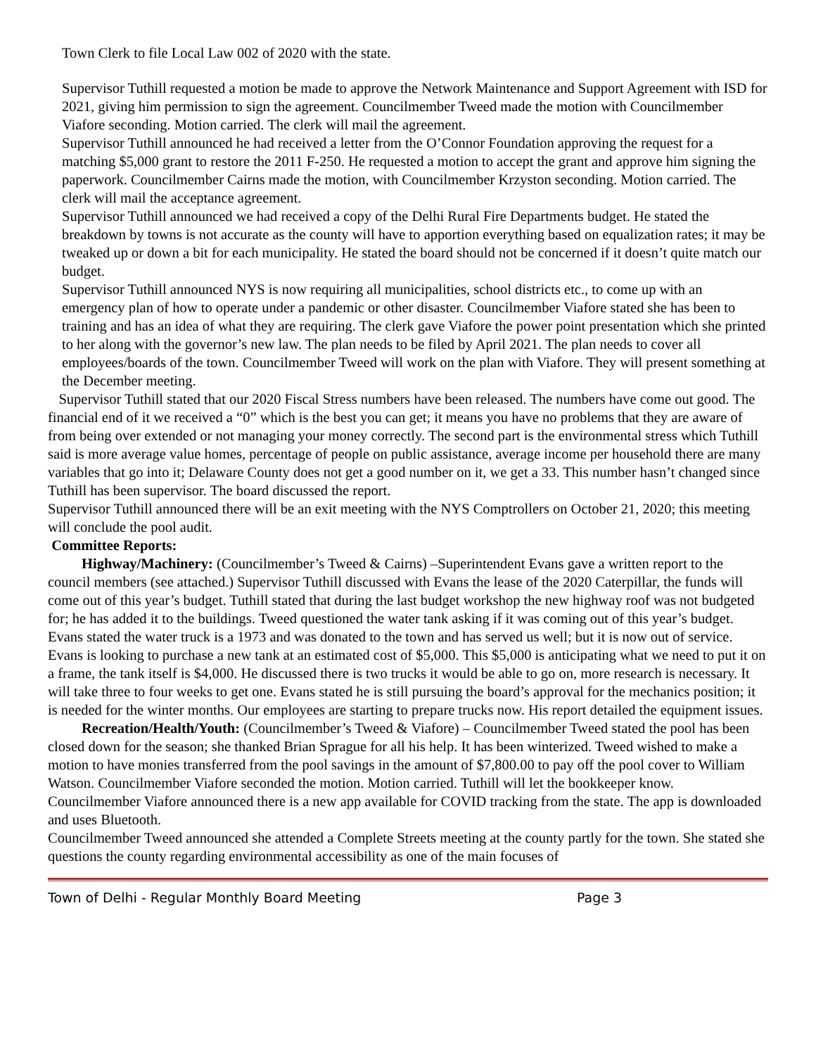Town Clerk to file Local Law 002 of 2020 with the state.
Supervisor Tuthill requested a motion be made to approve the Network Maintenance and Support Agreement with ISD for 2021, giving him permission to sign the agreement. Councilmember Tweed made the motion with Councilmember Viafore seconding. Motion carried. The clerk will mail the agreement.
Supervisor Tuthill announced he had received a letter from the O’Connor Foundation approving the request for a matching $5,000 grant to restore the 2011 F-250. He requested a motion to accept the grant and approve him signing the paperwork. Councilmember Cairns made the motion, with Councilmember Krzyston seconding. Motion carried. The clerk will mail the acceptance agreement.
Supervisor Tuthill announced we had received a copy of the Delhi Rural Fire Departments budget. He stated the breakdown by towns is not accurate as the county will have to apportion everything based on equalization rates; it may be tweaked up or down a bit for each municipality. He stated the board should not be concerned if it doesn’t quite match our budget.
Supervisor Tuthill announced NYS is now requiring all municipalities, school districts etc., to come up with an emergency plan of how to operate under a pandemic or other disaster. Councilmember Viafore stated she has been to training and has an idea of what they are requiring. The clerk gave Viafore the power point presentation which she printed to her along with the governor’s new law. The plan needs to be filed by April 2021. The plan needs to cover all employees/boards of the town. Councilmember Tweed will work on the plan with Viafore. They will present something at the December meeting.
Supervisor Tuthill stated that our 2020 Fiscal Stress numbers have been released. The numbers have come out good. The financial end of it we received a “0” which is the best you can get; it means you have no problems that they are aware of from being over extended or not managing your money correctly. The second part is the environmental stress which Tuthill said is more average value homes, percentage of people on public assistance, average income per household there are many variables that go into it; Delaware County does not get a good number on it, we get a 33. This number hasn’t changed since Tuthill has been supervisor. The board discussed the report.
Supervisor Tuthill announced there will be an exit meeting with the NYS Comptrollers on October 21, 2020; this meeting will conclude the pool audit.
Committee Reports:
Highway/Machinery: (Councilmember’s Tweed & Cairns) –Superintendent Evans gave a written report to the council members (see attached.) Supervisor Tuthill discussed with Evans the lease of the 2020 Caterpillar, the funds will come out of this year’s budget. Tuthill stated that during the last budget workshop the new highway roof was not budgeted for; he has added it to the buildings. Tweed questioned the water tank asking if it was coming out of this year’s budget. Evans stated the water truck is a 1973 and was donated to the town and has served us well; but it is now out of service. Evans is looking to purchase a new tank at an estimated cost of $5,000. This $5,000 is anticipating what we need to put it on a frame, the tank itself is $4,000. He discussed there is two trucks it would be able to go on, more research is necessary. It will take three to four weeks to get one. Evans stated he is still pursuing the board’s approval for the mechanics position; it is needed for the winter months. Our employees are starting to prepare trucks now. His report detailed the equipment issues.
Recreation/Health/Youth: (Councilmember’s Tweed & Viafore) – Councilmember Tweed stated the pool has been closed down for the season; she thanked Brian Sprague for all his help. It has been winterized. Tweed wished to make a motion to have monies transferred from the pool savings in the amount of $7,800.00 to pay off the pool cover to William Watson. Councilmember Viafore seconded the motion. Motion carried. Tuthill will let the bookkeeper know.
Councilmember Viafore announced there is a new app available for COVID tracking from the state. The app is downloaded and uses Bluetooth.
Councilmember Tweed announced she attended a Complete Streets meeting at the county partly for the town. She stated she questions the county regarding environmental accessibility as one of the main focuses of
Town of Delhi - Regular Monthly Board Meeting Page 3